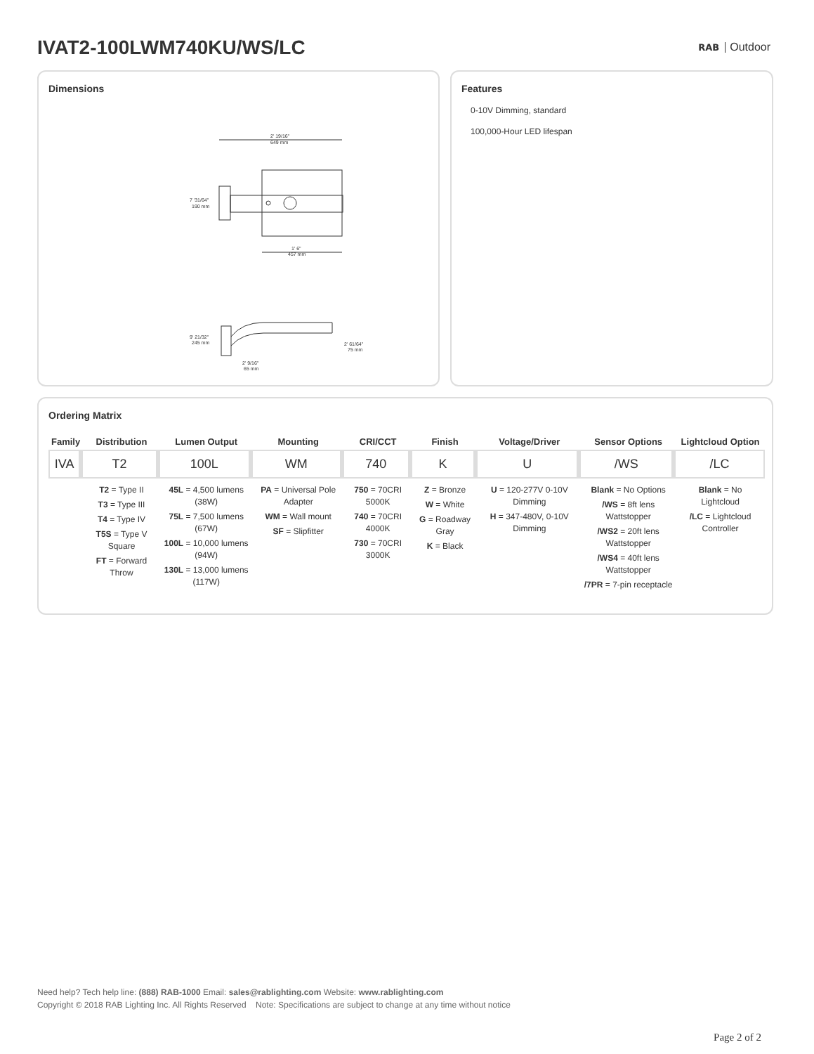IVAT2-100LWM740KU/WS/LC RAB Outdoor
Dimensions
2' 19/16"
649 mm
1' 6"
457 mm
7 '31/64"
190 mm
9' 21/32"
245 mm
2' 61/64"
75 mm
2' 9/16"
65 mm
Features
0-10V Dimming, standard
100,000-Hour LED lifespan
Ordering Matrix
| Family | Distribution | Lumen Output | Mounting | CRI/CCT | Finish | Voltage/Driver | Sensor Options | Lightcloud Option |
| --- | --- | --- | --- | --- | --- | --- | --- | --- |
| IVA | T2 | 100L | WM | 740 | K | U | /WS | /LC |
| | T2 = Type II T3 = Type III T4 = Type IV T5S = Type V Square FT = Forward Throw | 45L = 4,500 lumens (38W) 75L = 7,500 lumens (67W) 100L = 10,000 lumens (94W) 130L = 13,000 lumens (117W) | PA = Universal Pole Adapter WM = Wall mount SF = Slipfitter | 750 = 70CRI 5000K 740 = 70CRI 4000K 730 = 70CRI 3000K | Z = Bronze W = White G = Roadway Gray K = Black | U = 120-277V 0-10V Dimming H = 347-480V, 0-10V Dimming | Blank = No Options /WS = 8ft lens Wattstopper /WS2 = 20ft lens Wattstopper /WS4 = 40ft lens Wattstopper /7PR = 7-pin receptacle | Blank = No Lightcloud /LC = Lightcloud Controller |
Need help? Tech help line: (888) RAB-1000 Email: sales@rablighting.com Website: www.rablighting.com
Copyright © 2018 RAB Lighting Inc. All Rights Reserved Note: Specifications are subject to change at any time without notice
Page 2 of 2